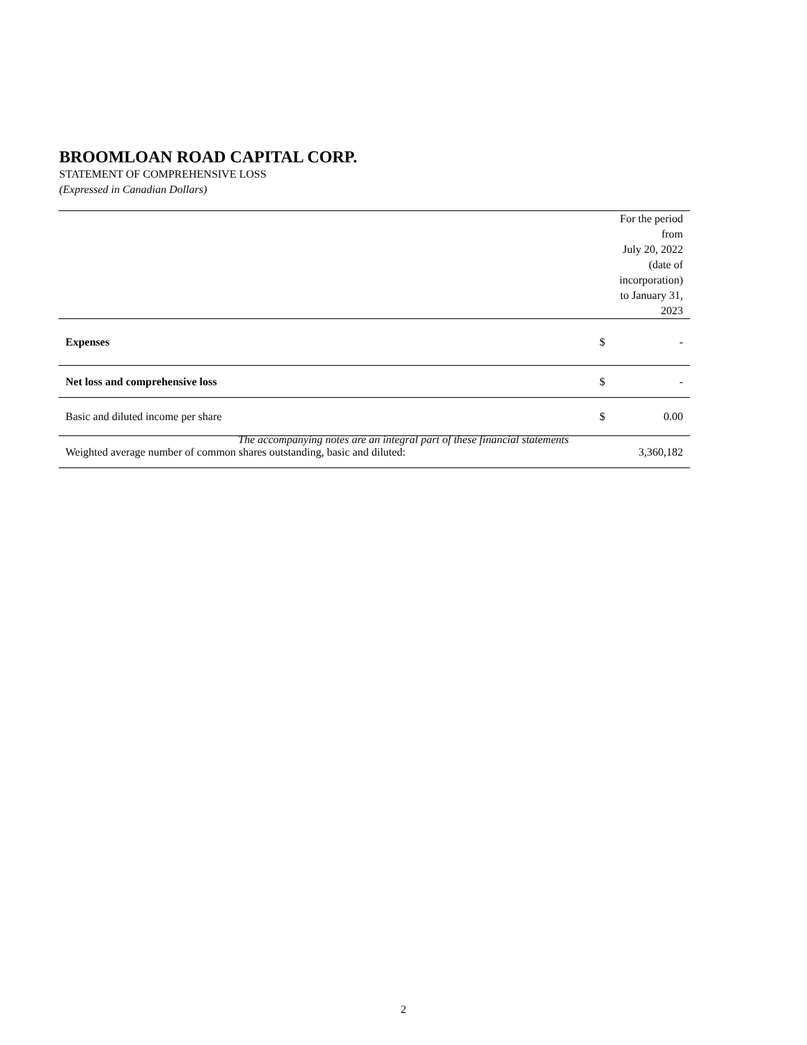BROOMLOAN ROAD CAPITAL CORP.
STATEMENT OF COMPREHENSIVE LOSS
(Expressed in Canadian Dollars)
| | For the period from July 20, 2022 (date of incorporation) to January 31, 2023 | |
| Expenses | $ | - |
| Net loss and comprehensive loss | $ | - |
| Basic and diluted income per share | $ | 0.00 |
| Weighted average number of common shares outstanding, basic and diluted: | 3,360,182 | |
The accompanying notes are an integral part of these financial statements
2